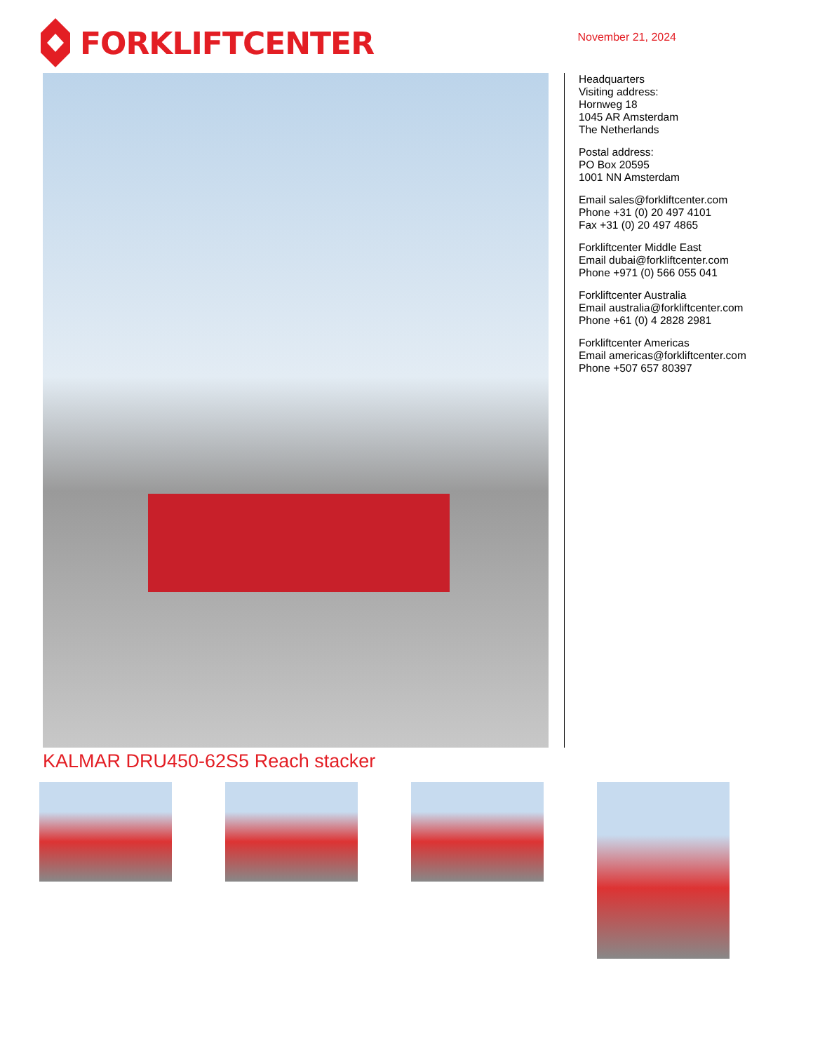FORKLIFTCENTER
November 21, 2024
Headquarters
Visiting address:
Hornweg 18
1045 AR Amsterdam
The Netherlands
Postal address:
PO Box 20595
1001 NN Amsterdam
Email sales@forkliftcenter.com
Phone +31 (0) 20 497 4101
Fax +31 (0) 20 497 4865
Forkliftcenter Middle East
Email dubai@forkliftcenter.com
Phone +971 (0) 566 055 041
Forkliftcenter Australia
Email australia@forkliftcenter.com
Phone +61 (0) 4 2828 2981
Forkliftcenter Americas
Email americas@forkliftcenter.com
Phone +507 657 80397
KALMAR DRU450-62S5 Reach stacker